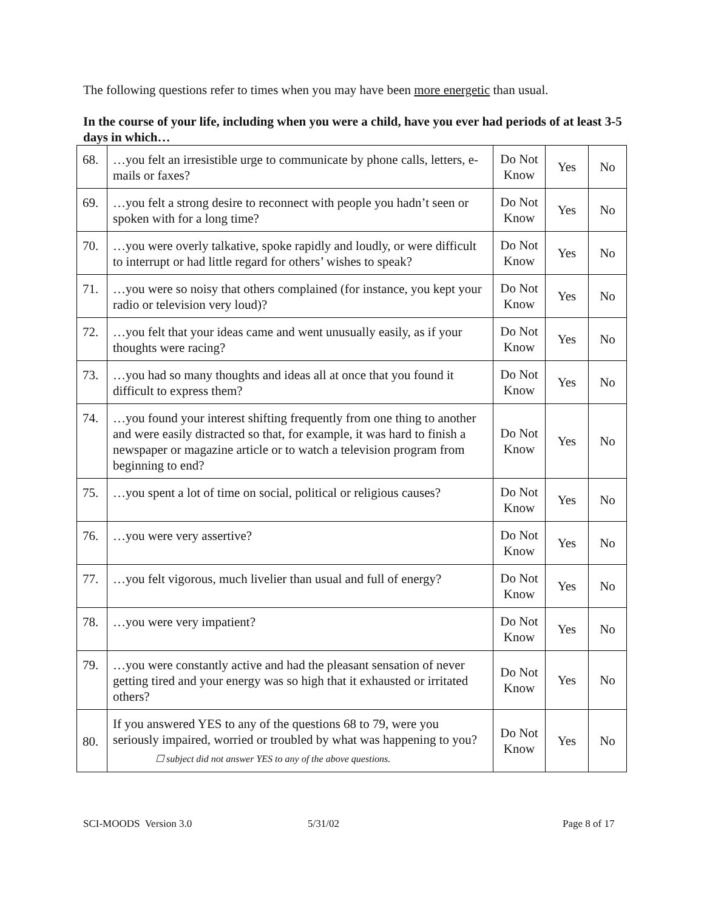The following questions refer to times when you may have been more energetic than usual.
In the course of your life, including when you were a child, have you ever had periods of at least 3-5 days in which…
| 68. | …you felt an irresistible urge to communicate by phone calls, letters, e-mails or faxes? | Do Not Know | Yes | No |
| 69. | …you felt a strong desire to reconnect with people you hadn’t seen or spoken with for a long time? | Do Not Know | Yes | No |
| 70. | …you were overly talkative, spoke rapidly and loudly, or were difficult to interrupt or had little regard for others’ wishes to speak? | Do Not Know | Yes | No |
| 71. | …you were so noisy that others complained (for instance, you kept your radio or television very loud)? | Do Not Know | Yes | No |
| 72. | …you felt that your ideas came and went unusually easily, as if your thoughts were racing? | Do Not Know | Yes | No |
| 73. | …you had so many thoughts and ideas all at once that you found it difficult to express them? | Do Not Know | Yes | No |
| 74. | …you found your interest shifting frequently from one thing to another and were easily distracted so that, for example, it was hard to finish a newspaper or magazine article or to watch a television program from beginning to end? | Do Not Know | Yes | No |
| 75. | …you spent a lot of time on social, political or religious causes? | Do Not Know | Yes | No |
| 76. | …you were very assertive? | Do Not Know | Yes | No |
| 77. | …you felt vigorous, much livelier than usual and full of energy? | Do Not Know | Yes | No |
| 78. | …you were very impatient? | Do Not Know | Yes | No |
| 79. | …you were constantly active and had the pleasant sensation of never getting tired and your energy was so high that it exhausted or irritated others? | Do Not Know | Yes | No |
| 80. | If you answered YES to any of the questions 68 to 79, were you seriously impaired, worried or troubled by what was happening to you? ☐ subject did not answer YES to any of the above questions. | Do Not Know | Yes | No |
SCI-MOODS Version 3.0 5/31/02 Page 8 of 17